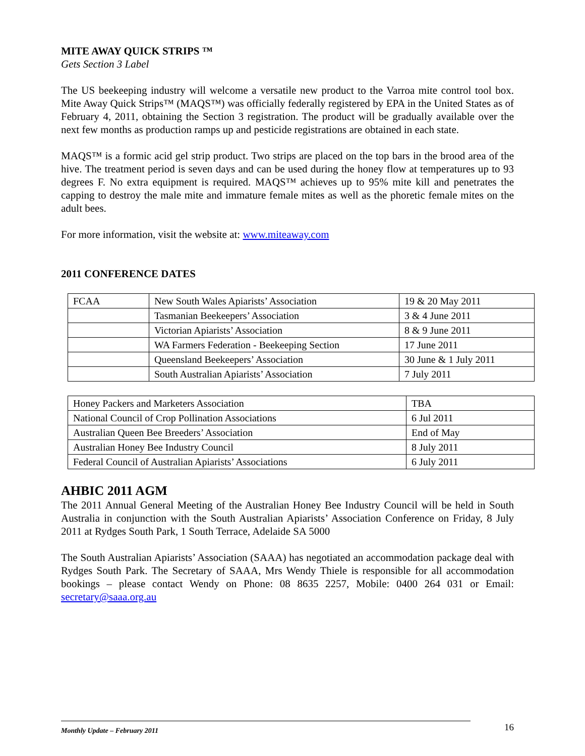MITE AWAY QUICK STRIPS ™
Gets Section 3 Label
The US beekeeping industry will welcome a versatile new product to the Varroa mite control tool box. Mite Away Quick Strips™ (MAQS™) was officially federally registered by EPA in the United States as of February 4, 2011, obtaining the Section 3 registration. The product will be gradually available over the next few months as production ramps up and pesticide registrations are obtained in each state.
MAQS™ is a formic acid gel strip product. Two strips are placed on the top bars in the brood area of the hive. The treatment period is seven days and can be used during the honey flow at temperatures up to 93 degrees F. No extra equipment is required. MAQS™ achieves up to 95% mite kill and penetrates the capping to destroy the male mite and immature female mites as well as the phoretic female mites on the adult bees.
For more information, visit the website at: www.miteaway.com
2011 CONFERENCE DATES
| FCAA | New South Wales Apiarists’ Association | 19 & 20 May 2011 |
| | Tasmanian Beekeepers’ Association | 3 & 4 June 2011 |
| | Victorian Apiarists’ Association | 8 & 9 June 2011 |
| | WA Farmers Federation - Beekeeping Section | 17 June 2011 |
| | Queensland Beekeepers’ Association | 30 June & 1 July 2011 |
| | South Australian Apiarists’ Association | 7 July 2011 |
| Honey Packers and Marketers Association | TBA |
| National Council of Crop Pollination Associations | 6 Jul 2011 |
| Australian Queen Bee Breeders’ Association | End of May |
| Australian Honey Bee Industry Council | 8 July 2011 |
| Federal Council of Australian Apiarists’ Associations | 6 July 2011 |
AHBIC 2011 AGM
The 2011 Annual General Meeting of the Australian Honey Bee Industry Council will be held in South Australia in conjunction with the South Australian Apiarists’ Association Conference on Friday, 8 July 2011 at Rydges South Park, 1 South Terrace, Adelaide SA 5000
The South Australian Apiarists’ Association (SAAA) has negotiated an accommodation package deal with Rydges South Park. The Secretary of SAAA, Mrs Wendy Thiele is responsible for all accommodation bookings – please contact Wendy on Phone: 08 8635 2257, Mobile: 0400 264 031 or Email: secretary@saaa.org.au
Monthly Update – February 2011 16